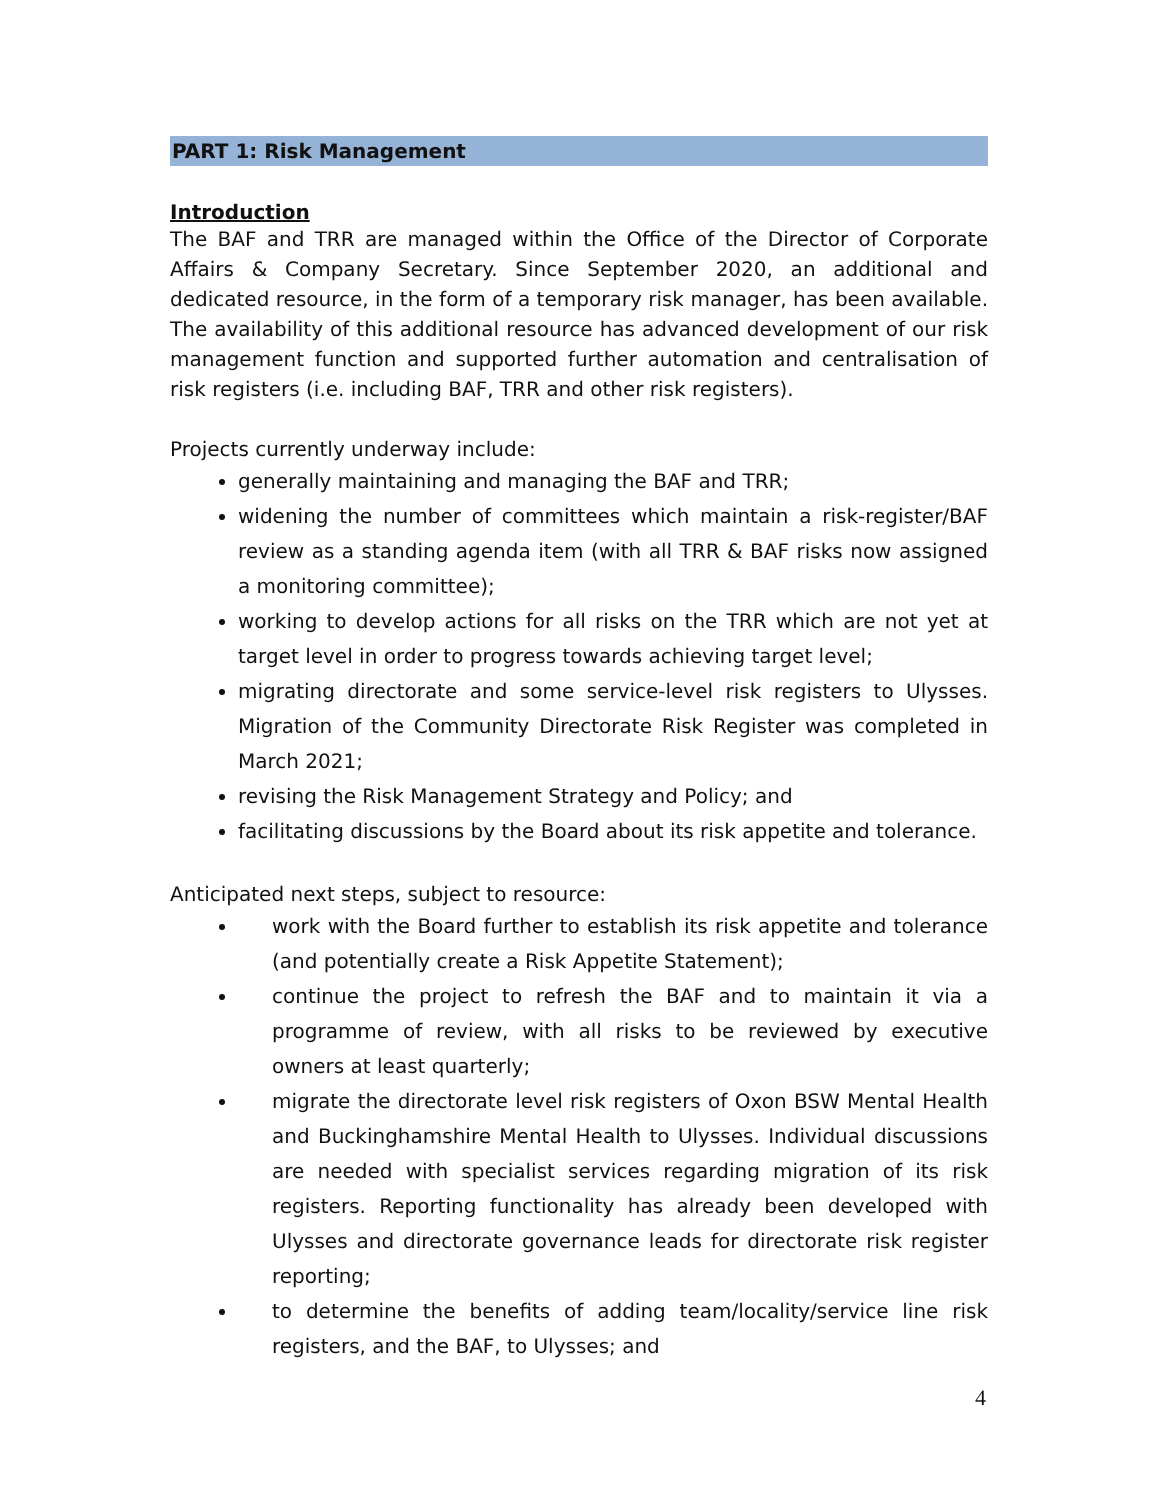PART 1: Risk Management
Introduction
The BAF and TRR are managed within the Office of the Director of Corporate Affairs & Company Secretary. Since September 2020, an additional and dedicated resource, in the form of a temporary risk manager, has been available. The availability of this additional resource has advanced development of our risk management function and supported further automation and centralisation of risk registers (i.e. including BAF, TRR and other risk registers).
Projects currently underway include:
generally maintaining and managing the BAF and TRR;
widening the number of committees which maintain a risk-register/BAF review as a standing agenda item (with all TRR & BAF risks now assigned a monitoring committee);
working to develop actions for all risks on the TRR which are not yet at target level in order to progress towards achieving target level;
migrating directorate and some service-level risk registers to Ulysses. Migration of the Community Directorate Risk Register was completed in March 2021;
revising the Risk Management Strategy and Policy; and
facilitating discussions by the Board about its risk appetite and tolerance.
Anticipated next steps, subject to resource:
work with the Board further to establish its risk appetite and tolerance (and potentially create a Risk Appetite Statement);
continue the project to refresh the BAF and to maintain it via a programme of review, with all risks to be reviewed by executive owners at least quarterly;
migrate the directorate level risk registers of Oxon BSW Mental Health and Buckinghamshire Mental Health to Ulysses. Individual discussions are needed with specialist services regarding migration of its risk registers. Reporting functionality has already been developed with Ulysses and directorate governance leads for directorate risk register reporting;
to determine the benefits of adding team/locality/service line risk registers, and the BAF, to Ulysses; and
4